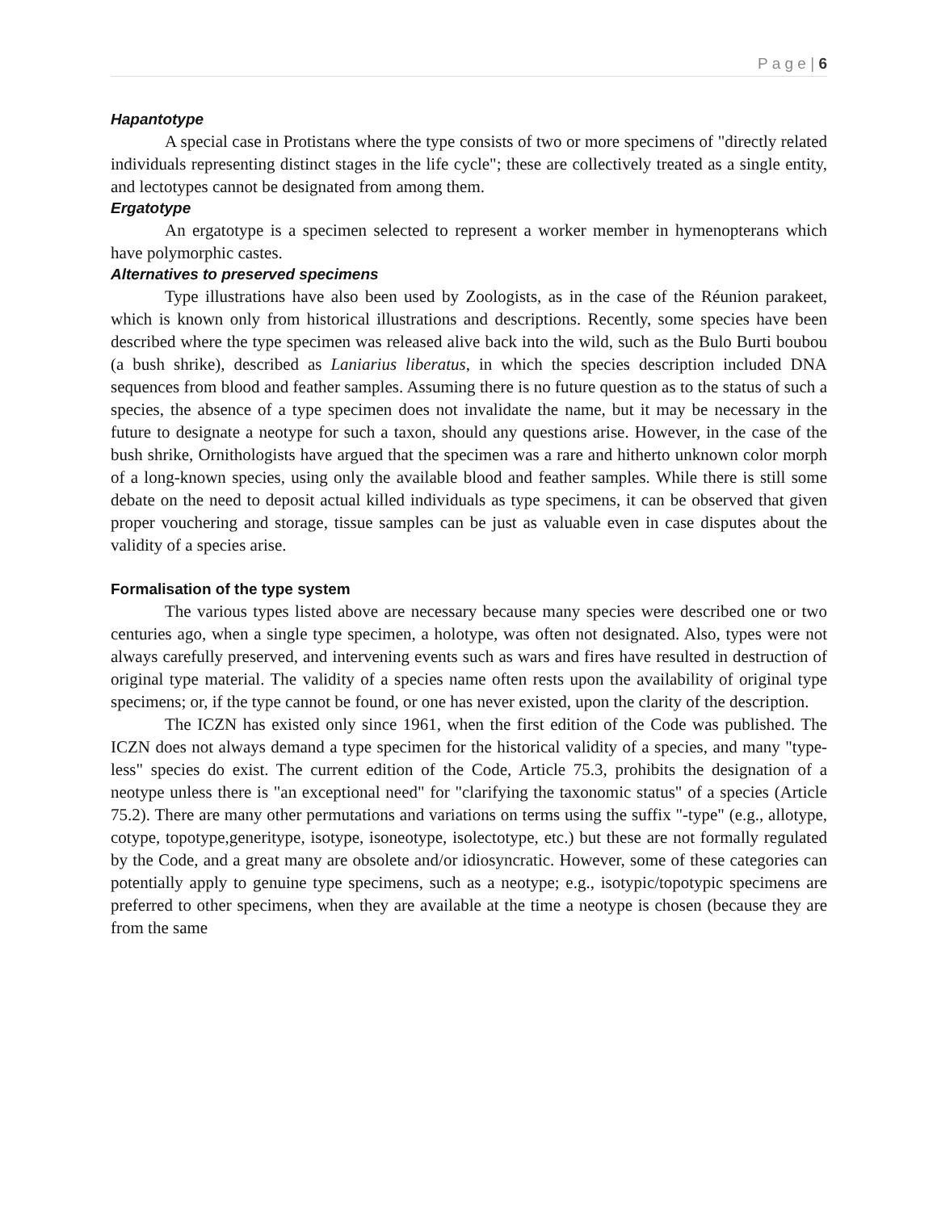P a g e | 6
Hapantotype
A special case in Protistans where the type consists of two or more specimens of "directly related individuals representing distinct stages in the life cycle"; these are collectively treated as a single entity, and lectotypes cannot be designated from among them.
Ergatotype
An ergatotype is a specimen selected to represent a worker member in hymenopterans which have polymorphic castes.
Alternatives to preserved specimens
Type illustrations have also been used by Zoologists, as in the case of the Réunion parakeet, which is known only from historical illustrations and descriptions. Recently, some species have been described where the type specimen was released alive back into the wild, such as the Bulo Burti boubou (a bush shrike), described as Laniarius liberatus, in which the species description included DNA sequences from blood and feather samples. Assuming there is no future question as to the status of such a species, the absence of a type specimen does not invalidate the name, but it may be necessary in the future to designate a neotype for such a taxon, should any questions arise. However, in the case of the bush shrike, Ornithologists have argued that the specimen was a rare and hitherto unknown color morph of a long-known species, using only the available blood and feather samples. While there is still some debate on the need to deposit actual killed individuals as type specimens, it can be observed that given proper vouchering and storage, tissue samples can be just as valuable even in case disputes about the validity of a species arise.
Formalisation of the type system
The various types listed above are necessary because many species were described one or two centuries ago, when a single type specimen, a holotype, was often not designated. Also, types were not always carefully preserved, and intervening events such as wars and fires have resulted in destruction of original type material. The validity of a species name often rests upon the availability of original type specimens; or, if the type cannot be found, or one has never existed, upon the clarity of the description.
The ICZN has existed only since 1961, when the first edition of the Code was published. The ICZN does not always demand a type specimen for the historical validity of a species, and many "type-less" species do exist. The current edition of the Code, Article 75.3, prohibits the designation of a neotype unless there is "an exceptional need" for "clarifying the taxonomic status" of a species (Article 75.2). There are many other permutations and variations on terms using the suffix "-type" (e.g., allotype, cotype, topotype,generitype, isotype, isoneotype, isolectotype, etc.) but these are not formally regulated by the Code, and a great many are obsolete and/or idiosyncratic. However, some of these categories can potentially apply to genuine type specimens, such as a neotype; e.g., isotypic/topotypic specimens are preferred to other specimens, when they are available at the time a neotype is chosen (because they are from the same